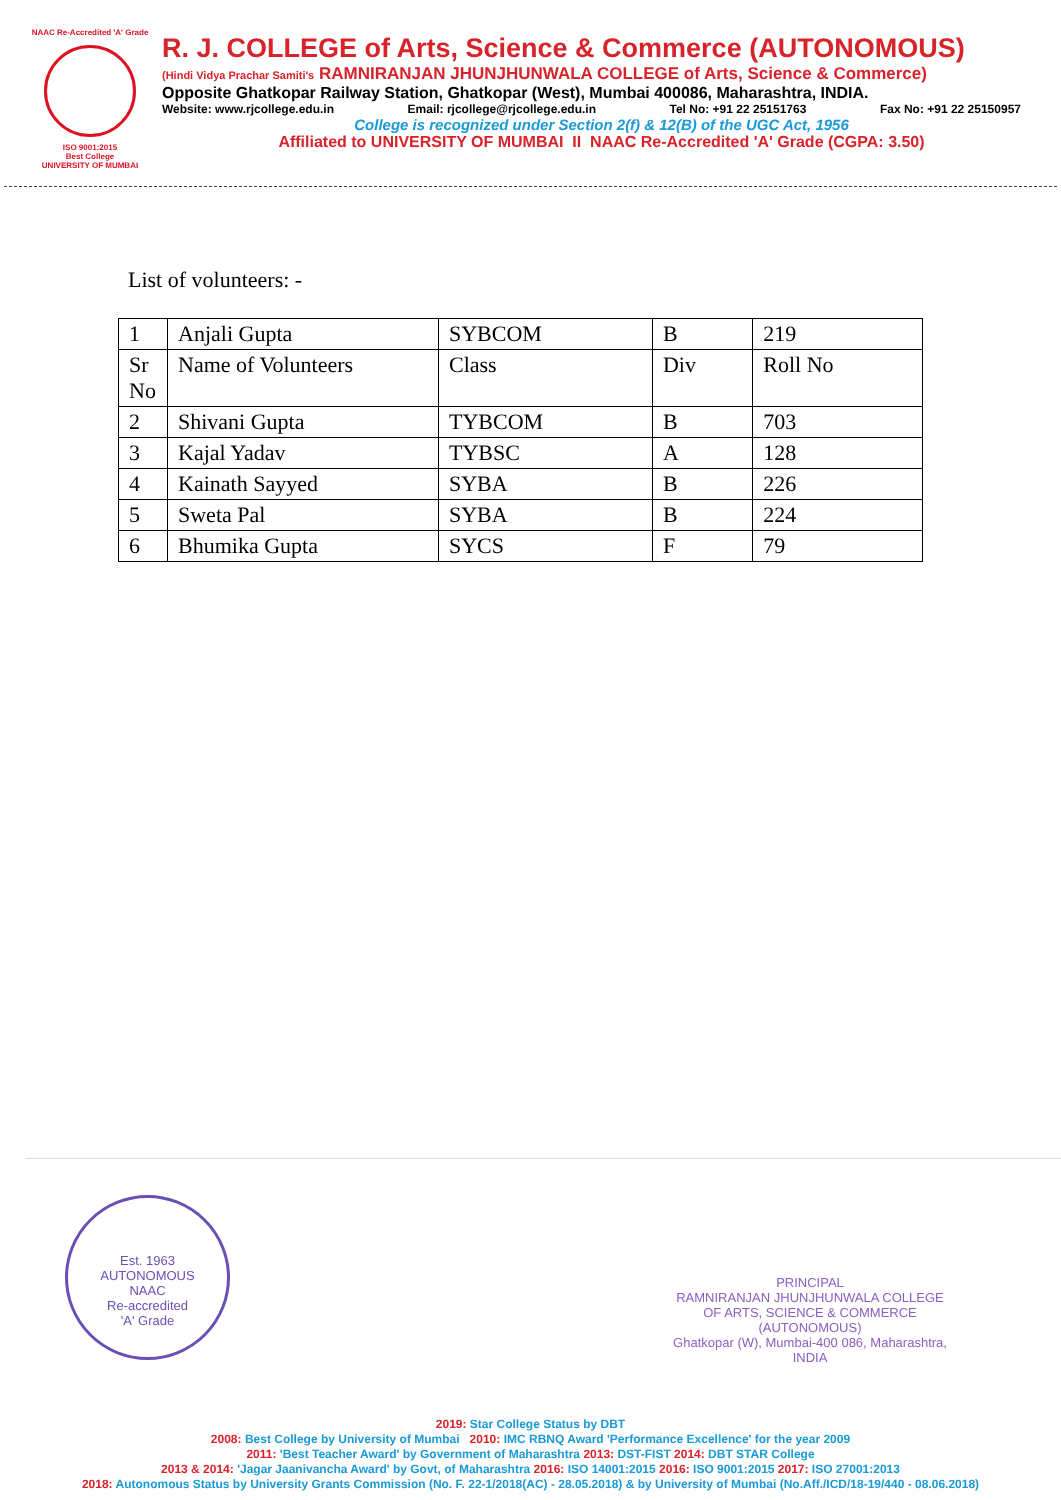NAAC Re-Accredited 'A' Grade
ISO 9001:2015
Best College
UNIVERSITY OF MUMBAI
R. J. COLLEGE of Arts, Science & Commerce (AUTONOMOUS)
(Hindi Vidya Prachar Samiti's RAMNIRANJAN JHUNJHUNWALA COLLEGE of Arts, Science & Commerce)
Opposite Ghatkopar Railway Station, Ghatkopar (West), Mumbai 400086, Maharashtra, INDIA.
Website: www.rjcollege.edu.in Email: rjcollege@rjcollege.edu.in Tel No: +91 22 25151763 Fax No: +91 22 25150957
College is recognized under Section 2(f) & 12(B) of the UGC Act, 1956
Affiliated to UNIVERSITY OF MUMBAI II NAAC Re-Accredited 'A' Grade (CGPA: 3.50)
List of volunteers: -
| 1 | Anjali Gupta | SYBCOM | B | 219 |
| Sr No | Name of Volunteers | Class | Div | Roll No |
| 2 | Shivani Gupta | TYBCOM | B | 703 |
| 3 | Kajal Yadav | TYBSC | A | 128 |
| 4 | Kainath Sayyed | SYBA | B | 226 |
| 5 | Sweta Pal | SYBA | B | 224 |
| 6 | Bhumika Gupta | SYCS | F | 79 |
Est. 1963
AUTONOMOUS
NAAC
Re-accredited
'A' Grade
PRINCIPAL
RAMNIRANJAN JHUNJHUNWALA COLLEGE
OF ARTS, SCIENCE & COMMERCE (AUTONOMOUS)
Ghatkopar (W), Mumbai-400 086, Maharashtra, INDIA
2019: Star College Status by DBT
2008: Best College by University of Mumbai 2010: IMC RBNQ Award 'Performance Excellence' for the year 2009
2011: 'Best Teacher Award' by Government of Maharashtra 2013: DST-FIST 2014: DBT STAR College
2013 & 2014: 'Jagar Jaanivancha Award' by Govt, of Maharashtra 2016: ISO 14001:2015 2016: ISO 9001:2015 2017: ISO 27001:2013
2018: Autonomous Status by University Grants Commission (No. F. 22-1/2018(AC) - 28.05.2018) & by University of Mumbai (No.Aff./ICD/18-19/440 - 08.06.2018)